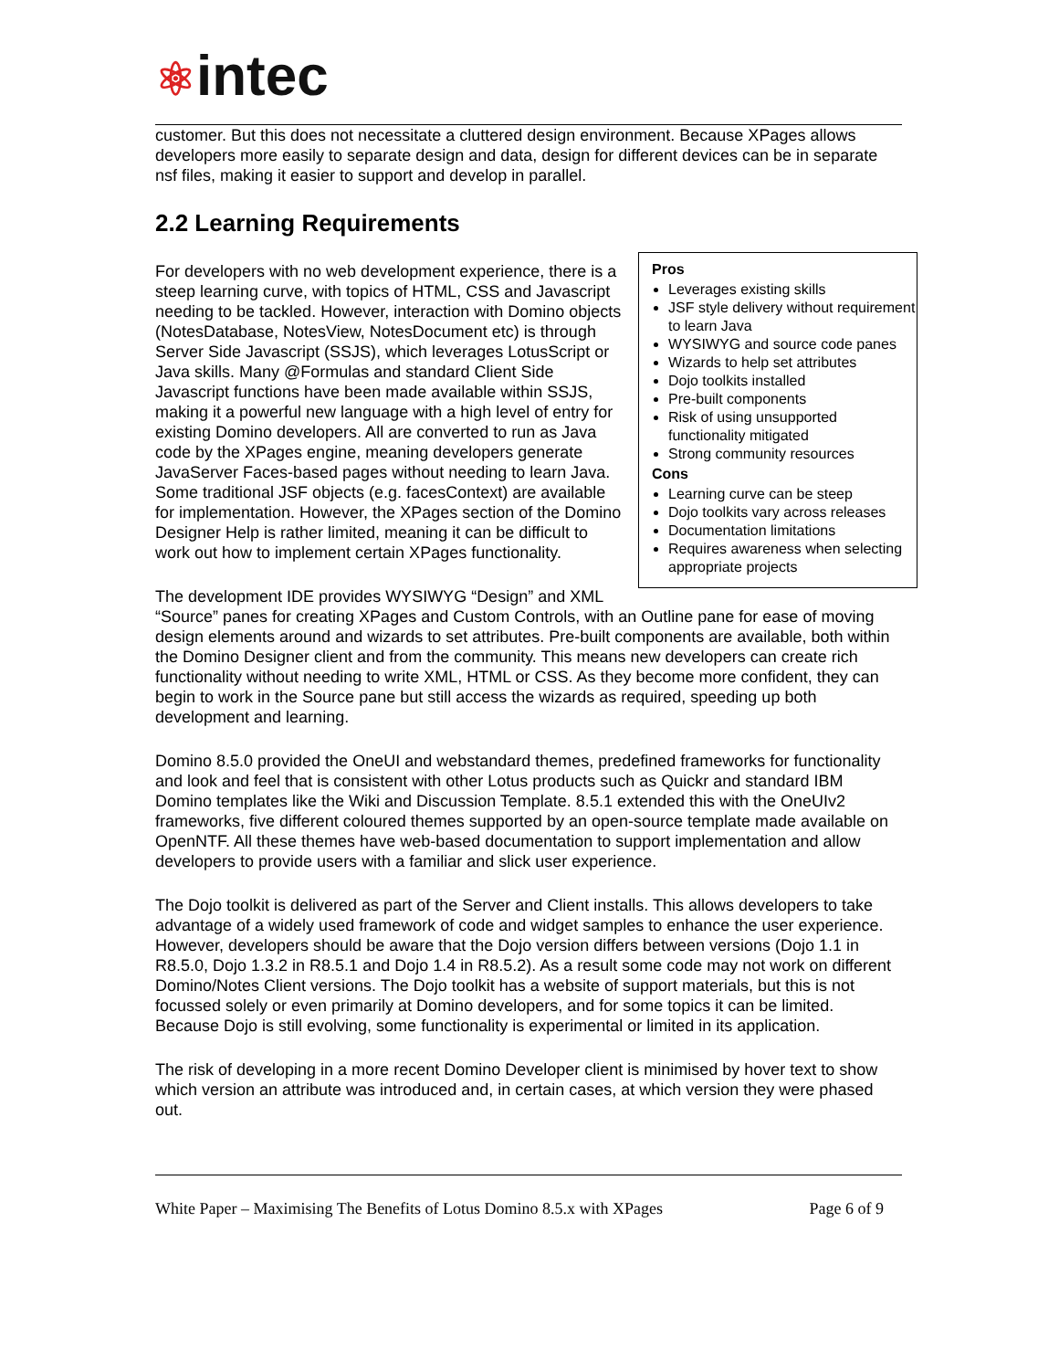⚛intec
customer. But this does not necessitate a cluttered design environment. Because XPages allows developers more easily to separate design and data, design for different devices can be in separate nsf files, making it easier to support and develop in parallel.
2.2 Learning Requirements
Pros
Leverages existing skills
JSF style delivery without requirement to learn Java
WYSIWYG and source code panes
Wizards to help set attributes
Dojo toolkits installed
Pre-built components
Risk of using unsupported functionality mitigated
Strong community resources
Cons
Learning curve can be steep
Dojo toolkits vary across releases
Documentation limitations
Requires awareness when selecting appropriate projects
For developers with no web development experience, there is a steep learning curve, with topics of HTML, CSS and Javascript needing to be tackled. However, interaction with Domino objects (NotesDatabase, NotesView, NotesDocument etc) is through Server Side Javascript (SSJS), which leverages LotusScript or Java skills. Many @Formulas and standard Client Side Javascript functions have been made available within SSJS, making it a powerful new language with a high level of entry for existing Domino developers. All are converted to run as Java code by the XPages engine, meaning developers generate JavaServer Faces-based pages without needing to learn Java. Some traditional JSF objects (e.g. facesContext) are available for implementation. However, the XPages section of the Domino Designer Help is rather limited, meaning it can be difficult to work out how to implement certain XPages functionality.
The development IDE provides WYSIWYG “Design” and XML “Source” panes for creating XPages and Custom Controls, with an Outline pane for ease of moving design elements around and wizards to set attributes. Pre-built components are available, both within the Domino Designer client and from the community. This means new developers can create rich functionality without needing to write XML, HTML or CSS. As they become more confident, they can begin to work in the Source pane but still access the wizards as required, speeding up both development and learning.
Domino 8.5.0 provided the OneUI and webstandard themes, predefined frameworks for functionality and look and feel that is consistent with other Lotus products such as Quickr and standard IBM Domino templates like the Wiki and Discussion Template. 8.5.1 extended this with the OneUIv2 frameworks, five different coloured themes supported by an open-source template made available on OpenNTF. All these themes have web-based documentation to support implementation and allow developers to provide users with a familiar and slick user experience.
The Dojo toolkit is delivered as part of the Server and Client installs. This allows developers to take advantage of a widely used framework of code and widget samples to enhance the user experience. However, developers should be aware that the Dojo version differs between versions (Dojo 1.1 in R8.5.0, Dojo 1.3.2 in R8.5.1 and Dojo 1.4 in R8.5.2). As a result some code may not work on different Domino/Notes Client versions. The Dojo toolkit has a website of support materials, but this is not focussed solely or even primarily at Domino developers, and for some topics it can be limited. Because Dojo is still evolving, some functionality is experimental or limited in its application.
The risk of developing in a more recent Domino Developer client is minimised by hover text to show which version an attribute was introduced and, in certain cases, at which version they were phased out.
White Paper – Maximising The Benefits of Lotus Domino 8.5.x with XPages Page 6 of 9